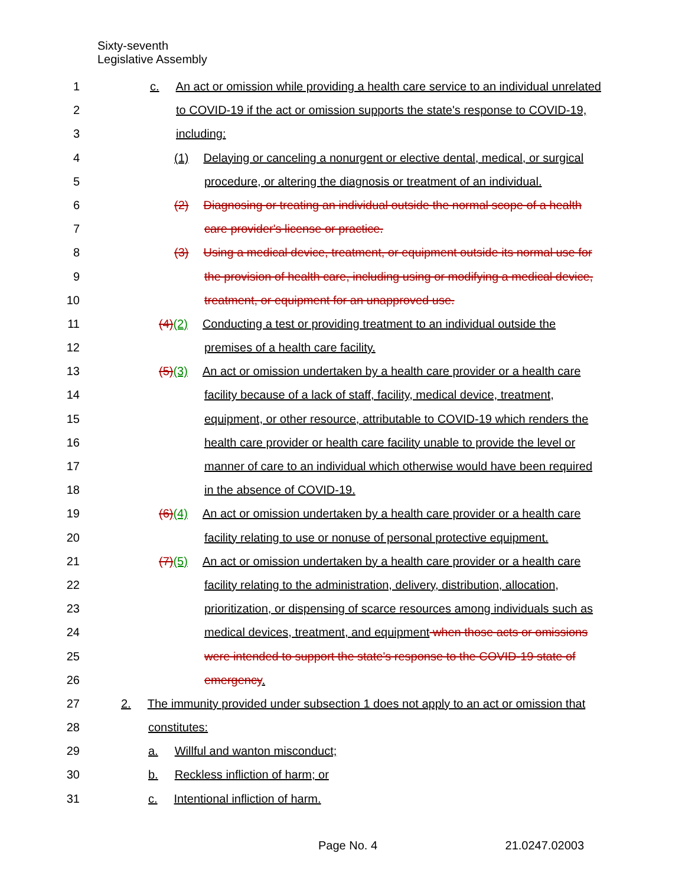Sixty-seventh
Legislative Assembly
1 c. An act or omission while providing a health care service to an individual unrelated
2 to COVID-19 if the act or omission supports the state's response to COVID-19,
3 including:
4 (1) Delaying or canceling a nonurgent or elective dental, medical, or surgical
5 procedure, or altering the diagnosis or treatment of an individual.
6 (2) Diagnosing or treating an individual outside the normal scope of a health
7 care provider's license or practice.
8 (3) Using a medical device, treatment, or equipment outside its normal use for
9 the provision of health care, including using or modifying a medical device,
10 treatment, or equipment for an unapproved use.
11 (4)(2) Conducting a test or providing treatment to an individual outside the
12 premises of a health care facility.
13 (5)(3) An act or omission undertaken by a health care provider or a health care
14 facility because of a lack of staff, facility, medical device, treatment,
15 equipment, or other resource, attributable to COVID-19 which renders the
16 health care provider or health care facility unable to provide the level or
17 manner of care to an individual which otherwise would have been required
18 in the absence of COVID-19.
19 (6)(4) An act or omission undertaken by a health care provider or a health care
20 facility relating to use or nonuse of personal protective equipment.
21 (7)(5) An act or omission undertaken by a health care provider or a health care
22 facility relating to the administration, delivery, distribution, allocation,
23 prioritization, or dispensing of scarce resources among individuals such as
24 medical devices, treatment, and equipment when those acts or omissions
25 were intended to support the state's response to the COVID-19 state of
26 emergency.
27 2. The immunity provided under subsection 1 does not apply to an act or omission that
28 constitutes:
29 a. Willful and wanton misconduct;
30 b. Reckless infliction of harm; or
31 c. Intentional infliction of harm.
Page No. 4 21.0247.02003